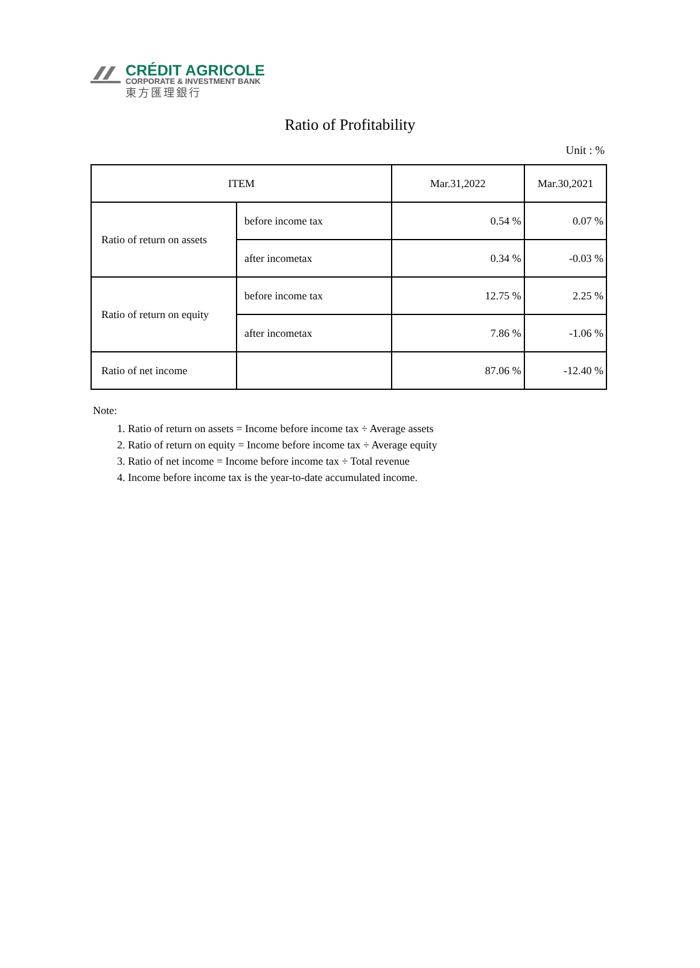CRÉDIT AGRICOLE
CORPORATE & INVESTMENT BANK
東方匯理銀行
Ratio of Profitability
Unit : %
| ITEM | | Mar.31,2022 | Mar.30,2021 |
| --- | --- | --- | --- |
| Ratio of return on assets | before income tax | 0.54 % | 0.07 % |
| | after incometax | 0.34 % | -0.03 % |
| Ratio of return on equity | before income tax | 12.75 % | 2.25 % |
| | after incometax | 7.86 % | -1.06 % |
| Ratio of net income | | 87.06 % | -12.40 % |
Note:
1. Ratio of return on assets = Income before income tax ÷ Average assets
2. Ratio of return on equity = Income before income tax ÷ Average equity
3. Ratio of net income = Income before income tax ÷ Total revenue
4. Income before income tax is the year-to-date accumulated income.